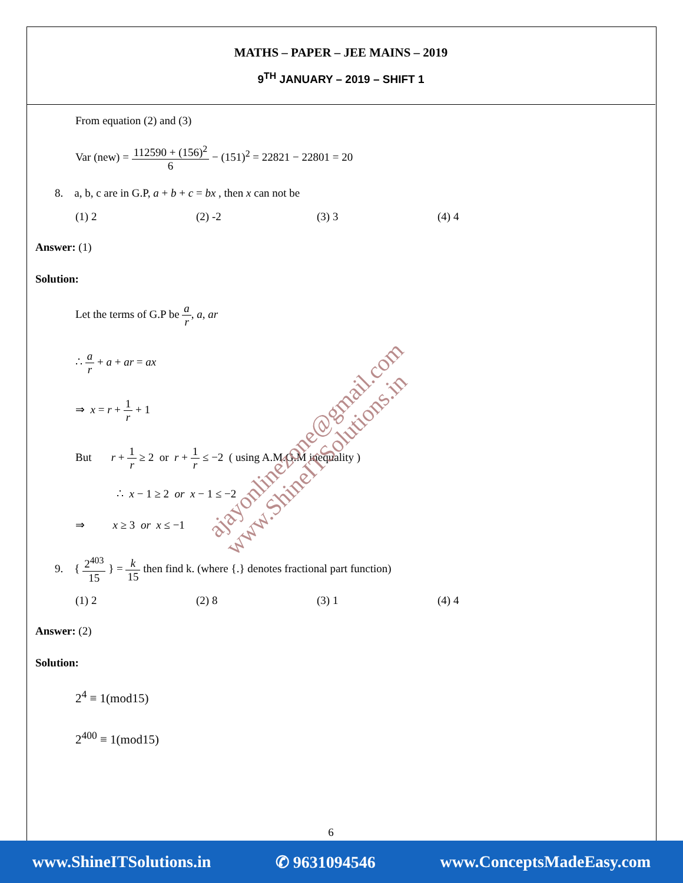MATHS – PAPER – JEE MAINS – 2019
9<sup>TH</sup> JANUARY – 2019 – SHIFT 1
From equation (2) and (3)
Var (new) = 112590 + (156)<sup>2</sup> 6 − (151)<sup>2</sup> = 22821 − 22801 = 20
8. a, b, c are in G.P, a + b + c = bx , then x can not be
(1) 2 (2) -2 (3) 3 (4) 4
Answer: (1)
Solution:
Let the terms of G.P be a r, a, ar
∴ a r + a + ar = ax
⇒ x = r + 1 r + 1
But r + 1 r ≥ 2 or r + 1 r ≤ −2 ( using A.M.G.M inequality )
∴ x − 1 ≥ 2 or x − 1 ≤ −2
⇒ x ≥ 3 or x ≤ −1
9. { 2<sup>403</sup> 15 } = k 15 then find k. (where {.} denotes fractional part function)
(1) 2 (2) 8 (3) 1 (4) 4
Answer: (2)
Solution:
2<sup>4</sup> ≡ 1(mod15)
2<sup>400</sup> ≡ 1(mod15)
ajayonlinezone@gmail.com
www.ShineITSolutions.in
6
www.ShineITSolutions.in ✆ 9631094546 www.ConceptsMadeEasy.com